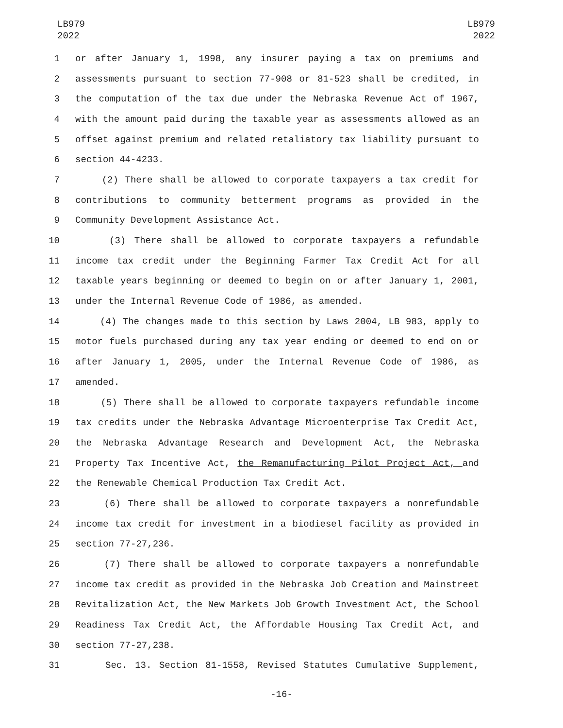LB979
2022
LB979
2022
1 or after January 1, 1998, any insurer paying a tax on premiums and
2 assessments pursuant to section 77-908 or 81-523 shall be credited, in
3 the computation of the tax due under the Nebraska Revenue Act of 1967,
4 with the amount paid during the taxable year as assessments allowed as an
5 offset against premium and related retaliatory tax liability pursuant to
6 section 44-4233.
7 (2) There shall be allowed to corporate taxpayers a tax credit for
8 contributions to community betterment programs as provided in the
9 Community Development Assistance Act.
10 (3) There shall be allowed to corporate taxpayers a refundable
11 income tax credit under the Beginning Farmer Tax Credit Act for all
12 taxable years beginning or deemed to begin on or after January 1, 2001,
13 under the Internal Revenue Code of 1986, as amended.
14 (4) The changes made to this section by Laws 2004, LB 983, apply to
15 motor fuels purchased during any tax year ending or deemed to end on or
16 after January 1, 2005, under the Internal Revenue Code of 1986, as
17 amended.
18 (5) There shall be allowed to corporate taxpayers refundable income
19 tax credits under the Nebraska Advantage Microenterprise Tax Credit Act,
20 the Nebraska Advantage Research and Development Act, the Nebraska
21 Property Tax Incentive Act, the Remanufacturing Pilot Project Act, and
22 the Renewable Chemical Production Tax Credit Act.
23 (6) There shall be allowed to corporate taxpayers a nonrefundable
24 income tax credit for investment in a biodiesel facility as provided in
25 section 77-27,236.
26 (7) There shall be allowed to corporate taxpayers a nonrefundable
27 income tax credit as provided in the Nebraska Job Creation and Mainstreet
28 Revitalization Act, the New Markets Job Growth Investment Act, the School
29 Readiness Tax Credit Act, the Affordable Housing Tax Credit Act, and
30 section 77-27,238.
31 Sec. 13. Section 81-1558, Revised Statutes Cumulative Supplement,
-16-